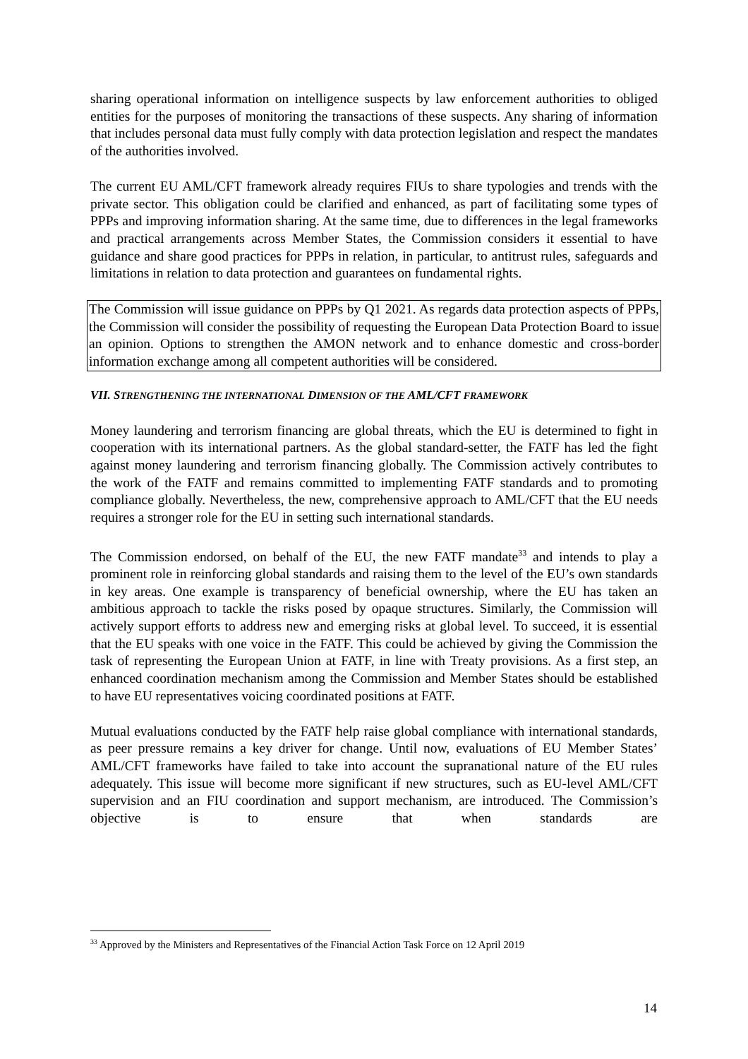sharing operational information on intelligence suspects by law enforcement authorities to obliged entities for the purposes of monitoring the transactions of these suspects. Any sharing of information that includes personal data must fully comply with data protection legislation and respect the mandates of the authorities involved.
The current EU AML/CFT framework already requires FIUs to share typologies and trends with the private sector. This obligation could be clarified and enhanced, as part of facilitating some types of PPPs and improving information sharing. At the same time, due to differences in the legal frameworks and practical arrangements across Member States, the Commission considers it essential to have guidance and share good practices for PPPs in relation, in particular, to antitrust rules, safeguards and limitations in relation to data protection and guarantees on fundamental rights.
The Commission will issue guidance on PPPs by Q1 2021. As regards data protection aspects of PPPs, the Commission will consider the possibility of requesting the European Data Protection Board to issue an opinion. Options to strengthen the AMON network and to enhance domestic and cross-border information exchange among all competent authorities will be considered.
VII. STRENGTHENING THE INTERNATIONAL DIMENSION OF THE AML/CFT FRAMEWORK
Money laundering and terrorism financing are global threats, which the EU is determined to fight in cooperation with its international partners. As the global standard-setter, the FATF has led the fight against money laundering and terrorism financing globally. The Commission actively contributes to the work of the FATF and remains committed to implementing FATF standards and to promoting compliance globally. Nevertheless, the new, comprehensive approach to AML/CFT that the EU needs requires a stronger role for the EU in setting such international standards.
The Commission endorsed, on behalf of the EU, the new FATF mandate<sup>33</sup> and intends to play a prominent role in reinforcing global standards and raising them to the level of the EU’s own standards in key areas. One example is transparency of beneficial ownership, where the EU has taken an ambitious approach to tackle the risks posed by opaque structures. Similarly, the Commission will actively support efforts to address new and emerging risks at global level. To succeed, it is essential that the EU speaks with one voice in the FATF. This could be achieved by giving the Commission the task of representing the European Union at FATF, in line with Treaty provisions. As a first step, an enhanced coordination mechanism among the Commission and Member States should be established to have EU representatives voicing coordinated positions at FATF.
Mutual evaluations conducted by the FATF help raise global compliance with international standards, as peer pressure remains a key driver for change. Until now, evaluations of EU Member States’ AML/CFT frameworks have failed to take into account the supranational nature of the EU rules adequately. This issue will become more significant if new structures, such as EU-level AML/CFT supervision and an FIU coordination and support mechanism, are introduced. The Commission’s objective is to ensure that when standards are
<sup>33</sup> Approved by the Ministers and Representatives of the Financial Action Task Force on 12 April 2019
14